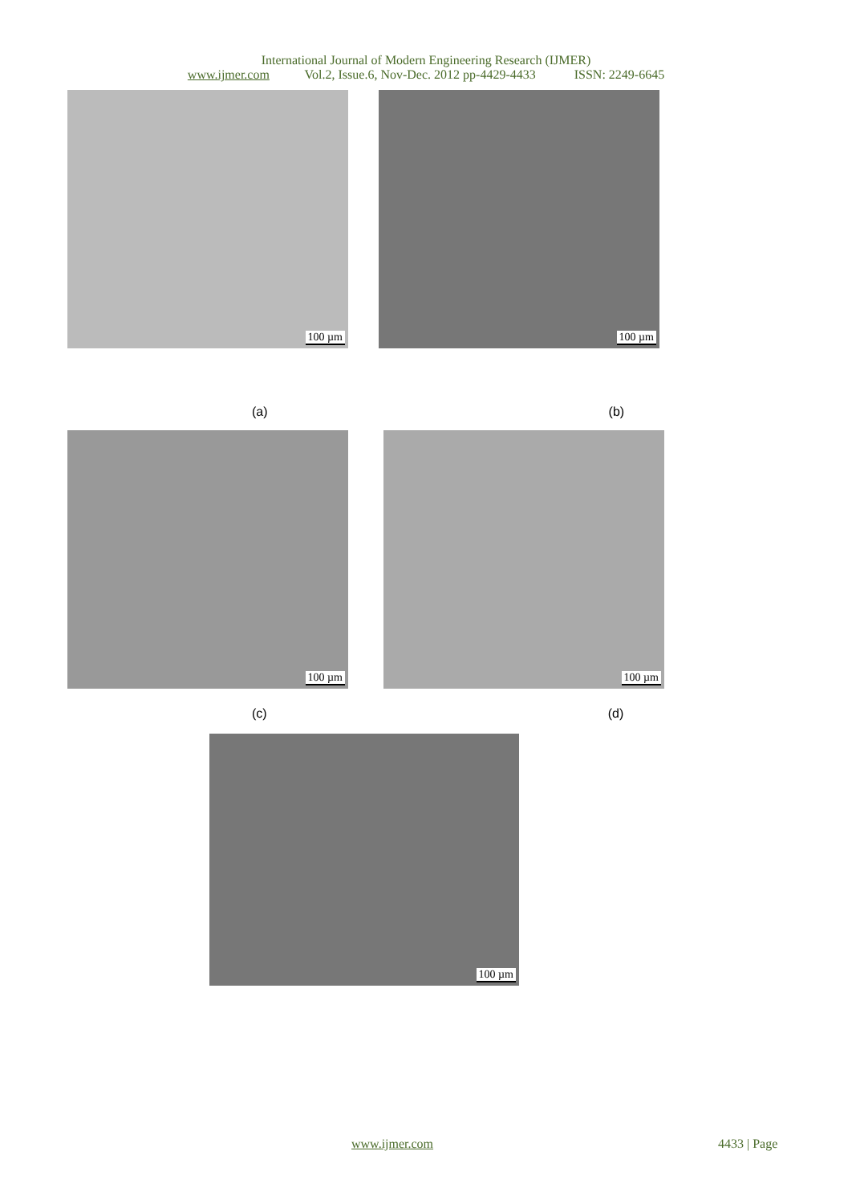International Journal of Modern Engineering Research (IJMER)
www.ijmer.com Vol.2, Issue.6, Nov-Dec. 2012 pp-4429-4433 ISSN: 2249-6645
100 µm
100 µm
(a) (b)
100 µm
100 µm
(c) (d)
100 µm
www.ijmer.com 4433 | Page